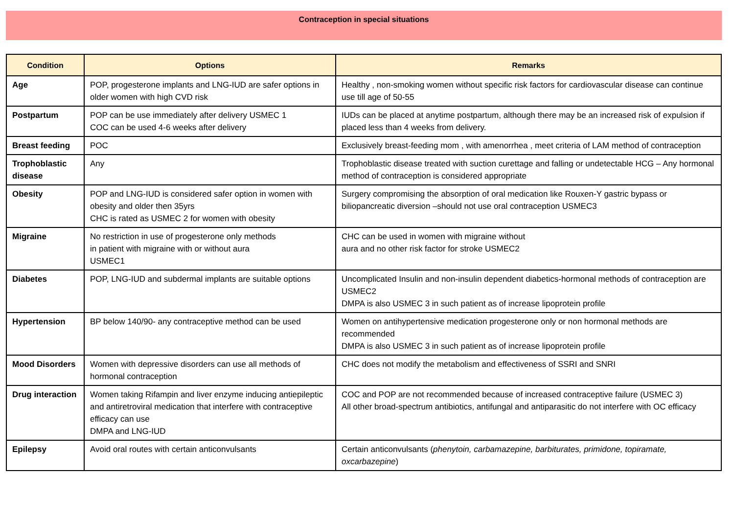Contraception in special situations
| Condition | Options | Remarks |
| --- | --- | --- |
| Age | POP, progesterone implants and LNG-IUD are safer options in older women with high CVD risk | Healthy , non-smoking women without specific risk factors for cardiovascular disease can continue use till age of 50-55 |
| Postpartum | POP can be use immediately after delivery USMEC 1 COC can be used 4-6 weeks after delivery | IUDs can be placed at anytime postpartum, although there may be an increased risk of expulsion if placed less than 4 weeks from delivery. |
| Breast feeding | POC | Exclusively breast-feeding mom , with amenorrhea , meet criteria of LAM method of contraception |
| Trophoblastic disease | Any | Trophoblastic disease treated with suction curettage and falling or undetectable HCG – Any hormonal method of contraception is considered appropriate |
| Obesity | POP and LNG-IUD is considered safer option in women with obesity and older then 35yrs CHC is rated as USMEC 2 for women with obesity | Surgery compromising the absorption of oral medication like Rouxen-Y gastric bypass or biliopancreatic diversion –should not use oral contraception USMEC3 |
| Migraine | No restriction in use of progesterone only methods in patient with migraine with or without aura USMEC1 | CHC can be used in women with migraine without aura and no other risk factor for stroke USMEC2 |
| Diabetes | POP, LNG-IUD and subdermal implants are suitable options | Uncomplicated Insulin and non-insulin dependent diabetics-hormonal methods of contraception are USMEC2 DMPA is also USMEC 3 in such patient as of increase lipoprotein profile |
| Hypertension | BP below 140/90- any contraceptive method can be used | Women on antihypertensive medication progesterone only or non hormonal methods are recommended DMPA is also USMEC 3 in such patient as of increase lipoprotein profile |
| Mood Disorders | Women with depressive disorders can use all methods of hormonal contraception | CHC does not modify the metabolism and effectiveness of SSRI and SNRI |
| Drug interaction | Women taking Rifampin and liver enzyme inducing antiepileptic and antiretroviral medication that interfere with contraceptive efficacy can use DMPA and LNG-IUD | COC and POP are not recommended because of increased contraceptive failure (USMEC 3) All other broad-spectrum antibiotics, antifungal and antiparasitic do not interfere with OC efficacy |
| Epilepsy | Avoid oral routes with certain anticonvulsants | Certain anticonvulsants ( phenytoin, carbamazepine, barbiturates, primidone, topiramate, oxcarbazepine ) |